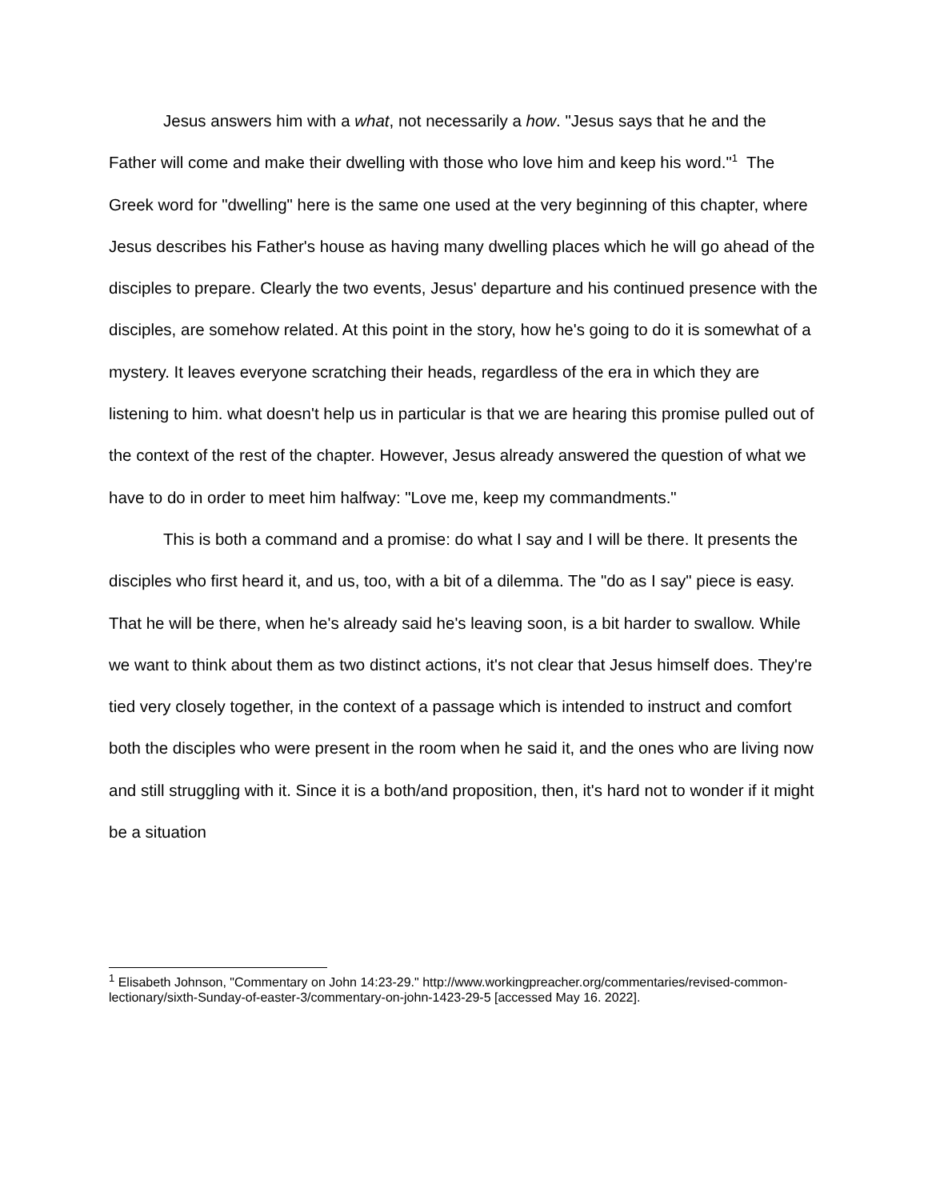Jesus answers him with a what, not necessarily a how. "Jesus says that he and the Father will come and make their dwelling with those who love him and keep his word."<sup>1</sup> The Greek word for "dwelling" here is the same one used at the very beginning of this chapter, where Jesus describes his Father's house as having many dwelling places which he will go ahead of the disciples to prepare. Clearly the two events, Jesus' departure and his continued presence with the disciples, are somehow related. At this point in the story, how he's going to do it is somewhat of a mystery. It leaves everyone scratching their heads, regardless of the era in which they are listening to him. what doesn't help us in particular is that we are hearing this promise pulled out of the context of the rest of the chapter. However, Jesus already answered the question of what we have to do in order to meet him halfway: "Love me, keep my commandments."
This is both a command and a promise: do what I say and I will be there. It presents the disciples who first heard it, and us, too, with a bit of a dilemma. The "do as I say" piece is easy. That he will be there, when he's already said he's leaving soon, is a bit harder to swallow. While we want to think about them as two distinct actions, it's not clear that Jesus himself does. They're tied very closely together, in the context of a passage which is intended to instruct and comfort both the disciples who were present in the room when he said it, and the ones who are living now and still struggling with it. Since it is a both/and proposition, then, it's hard not to wonder if it might be a situation
<sup>1</sup> Elisabeth Johnson, "Commentary on John 14:23-29." http://www.workingpreacher.org/commentaries/revised-common-lectionary/sixth-Sunday-of-easter-3/commentary-on-john-1423-29-5 [accessed May 16. 2022].